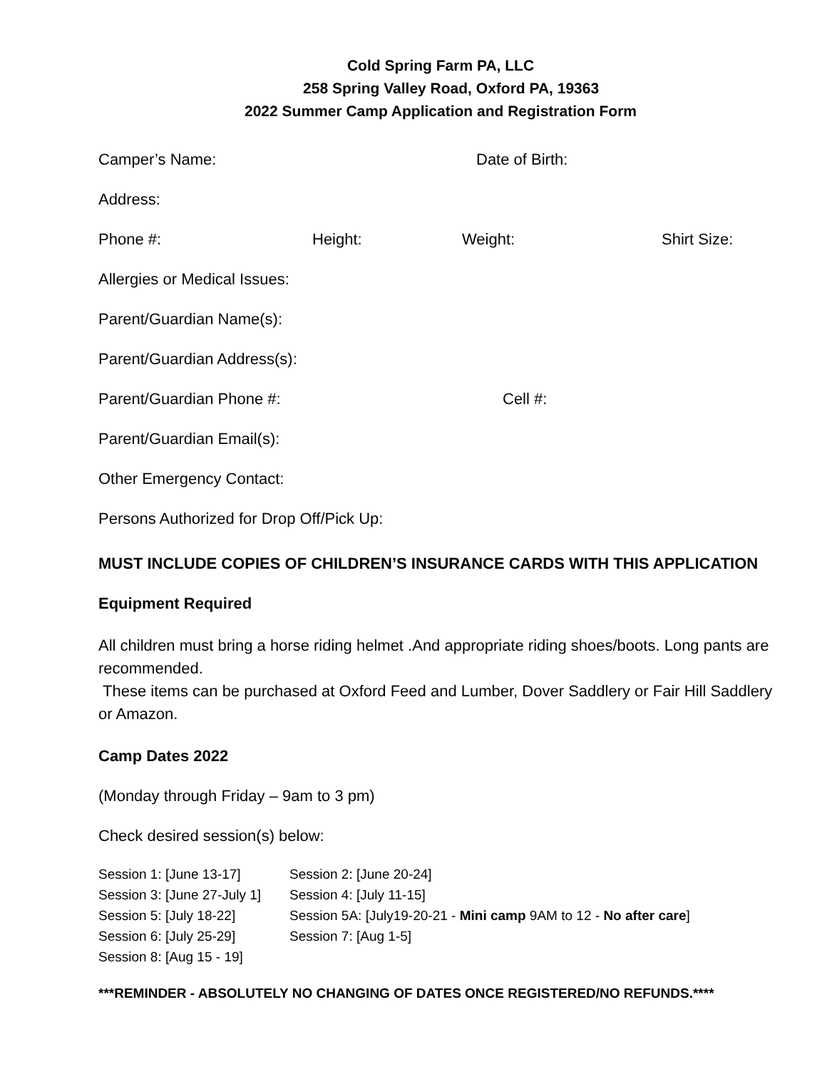Cold Spring Farm PA, LLC
258 Spring Valley Road, Oxford PA, 19363
2022 Summer Camp Application and Registration Form
Camper’s Name: Date of Birth:
Address:
Phone #: Height: Weight: Shirt Size:
Allergies or Medical Issues:
Parent/Guardian Name(s):
Parent/Guardian Address(s):
Parent/Guardian Phone #: Cell #:
Parent/Guardian Email(s):
Other Emergency Contact:
Persons Authorized for Drop Off/Pick Up:
MUST INCLUDE COPIES OF CHILDREN’S INSURANCE CARDS WITH THIS APPLICATION
Equipment Required
All children must bring a horse riding helmet .And appropriate riding shoes/boots. Long pants are recommended.
These items can be purchased at Oxford Feed and Lumber, Dover Saddlery or Fair Hill Saddlery or Amazon.
Camp Dates 2022
(Monday through Friday – 9am to 3 pm)
Check desired session(s) below:
Session 1: [June 13-17] Session 2: [June 20-24]
Session 3: [June 27-July 1] Session 4: [July 11-15]
Session 5: [July 18-22] Session 5A: [July19-20-21 - Mini camp 9AM to 12 - No after care]
Session 6: [July 25-29] Session 7: [Aug 1-5]
Session 8: [Aug 15 - 19]
***REMINDER - ABSOLUTELY NO CHANGING OF DATES ONCE REGISTERED/NO REFUNDS.****